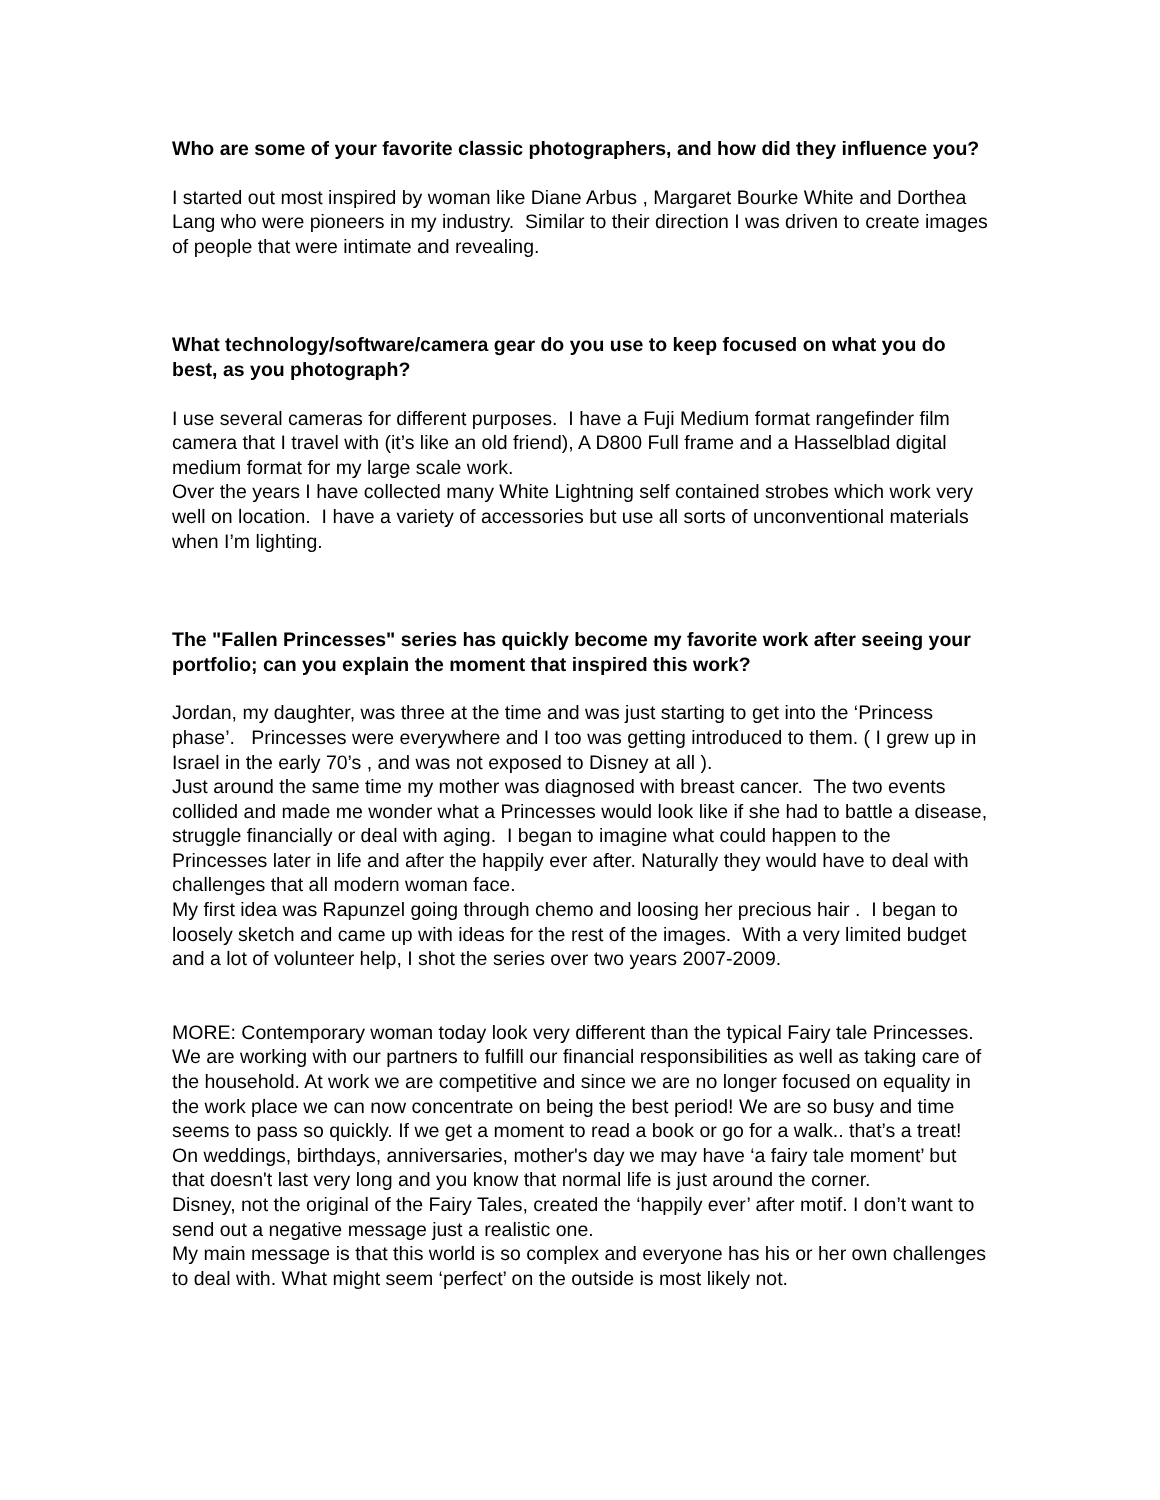Who are some of your favorite classic photographers, and how did they influence you?
I started out most inspired by woman like Diane Arbus , Margaret Bourke White and Dorthea Lang who were pioneers in my industry. Similar to their direction I was driven to create images of people that were intimate and revealing.
What technology/software/camera gear do you use to keep focused on what you do best, as you photograph?
I use several cameras for different purposes. I have a Fuji Medium format rangefinder film camera that I travel with (it’s like an old friend), A D800 Full frame and a Hasselblad digital medium format for my large scale work.
Over the years I have collected many White Lightning self contained strobes which work very well on location. I have a variety of accessories but use all sorts of unconventional materials when I’m lighting.
The "Fallen Princesses" series has quickly become my favorite work after seeing your portfolio; can you explain the moment that inspired this work?
Jordan, my daughter, was three at the time and was just starting to get into the ‘Princess phase’. Princesses were everywhere and I too was getting introduced to them. ( I grew up in Israel in the early 70’s , and was not exposed to Disney at all ).
Just around the same time my mother was diagnosed with breast cancer. The two events collided and made me wonder what a Princesses would look like if she had to battle a disease, struggle financially or deal with aging. I began to imagine what could happen to the Princesses later in life and after the happily ever after. Naturally they would have to deal with challenges that all modern woman face.
My first idea was Rapunzel going through chemo and loosing her precious hair . I began to loosely sketch and came up with ideas for the rest of the images. With a very limited budget and a lot of volunteer help, I shot the series over two years 2007-2009.
MORE: Contemporary woman today look very different than the typical Fairy tale Princesses. We are working with our partners to fulfill our financial responsibilities as well as taking care of the household. At work we are competitive and since we are no longer focused on equality in the work place we can now concentrate on being the best period! We are so busy and time seems to pass so quickly. If we get a moment to read a book or go for a walk.. that’s a treat! On weddings, birthdays, anniversaries, mother's day we may have ‘a fairy tale moment’ but that doesn't last very long and you know that normal life is just around the corner.
Disney, not the original of the Fairy Tales, created the ‘happily ever’ after motif. I don’t want to send out a negative message just a realistic one.
My main message is that this world is so complex and everyone has his or her own challenges to deal with. What might seem ‘perfect’ on the outside is most likely not.